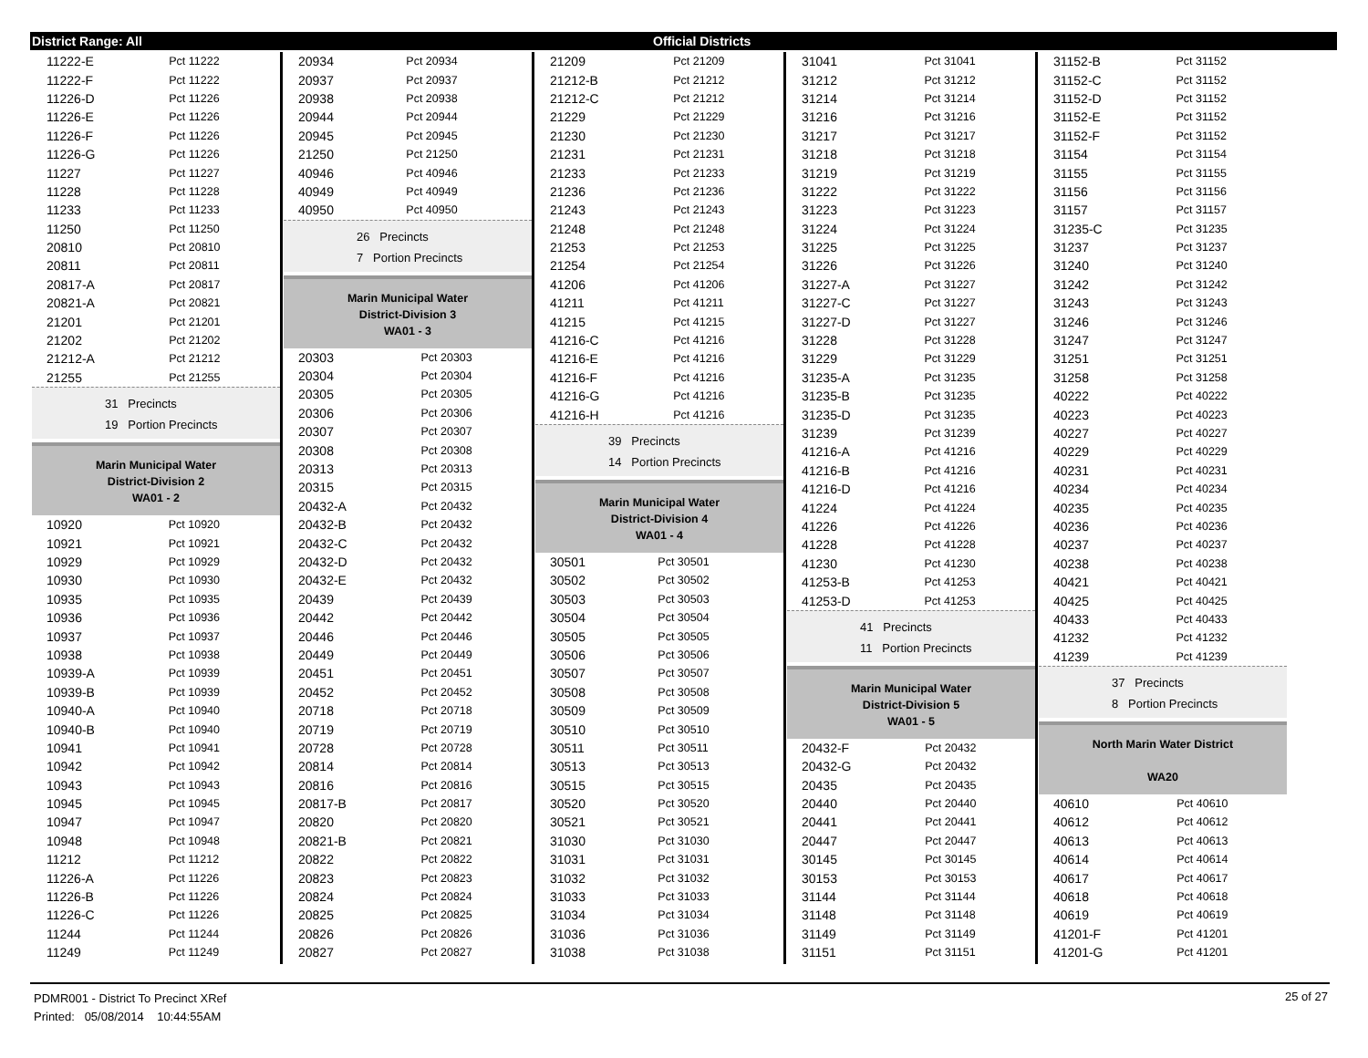District Range: All Official Districts
| 11222-E | Pct 11222 |
| 11222-F | Pct 11222 |
| 11226-D | Pct 11226 |
| 11226-E | Pct 11226 |
| 11226-F | Pct 11226 |
| 11226-G | Pct 11226 |
| 11227 | Pct 11227 |
| 11228 | Pct 11228 |
| 11233 | Pct 11233 |
| 11250 | Pct 11250 |
| 20810 | Pct 20810 |
| 20811 | Pct 20811 |
| 20817-A | Pct 20817 |
| 20821-A | Pct 20821 |
| 21201 | Pct 21201 |
| 21202 | Pct 21202 |
| 21212-A | Pct 21212 |
| 21255 | Pct 21255 |
31 Precincts
19 Portion Precincts
Marin Municipal Water
District-Division 2
WA01 - 2
| 10920 | Pct 10920 |
| 10921 | Pct 10921 |
| 10929 | Pct 10929 |
| 10930 | Pct 10930 |
| 10935 | Pct 10935 |
| 10936 | Pct 10936 |
| 10937 | Pct 10937 |
| 10938 | Pct 10938 |
| 10939-A | Pct 10939 |
| 10939-B | Pct 10939 |
| 10940-A | Pct 10940 |
| 10940-B | Pct 10940 |
| 10941 | Pct 10941 |
| 10942 | Pct 10942 |
| 10943 | Pct 10943 |
| 10945 | Pct 10945 |
| 10947 | Pct 10947 |
| 10948 | Pct 10948 |
| 11212 | Pct 11212 |
| 11226-A | Pct 11226 |
| 11226-B | Pct 11226 |
| 11226-C | Pct 11226 |
| 11244 | Pct 11244 |
| 11249 | Pct 11249 |
| 20934 | Pct 20934 |
| 20937 | Pct 20937 |
| 20938 | Pct 20938 |
| 20944 | Pct 20944 |
| 20945 | Pct 20945 |
| 21250 | Pct 21250 |
| 40946 | Pct 40946 |
| 40949 | Pct 40949 |
| 40950 | Pct 40950 |
26 Precincts
7 Portion Precincts
Marin Municipal Water
District-Division 3
WA01 - 3
| 20303 | Pct 20303 |
| 20304 | Pct 20304 |
| 20305 | Pct 20305 |
| 20306 | Pct 20306 |
| 20307 | Pct 20307 |
| 20308 | Pct 20308 |
| 20313 | Pct 20313 |
| 20315 | Pct 20315 |
| 20432-A | Pct 20432 |
| 20432-B | Pct 20432 |
| 20432-C | Pct 20432 |
| 20432-D | Pct 20432 |
| 20432-E | Pct 20432 |
| 20439 | Pct 20439 |
| 20442 | Pct 20442 |
| 20446 | Pct 20446 |
| 20449 | Pct 20449 |
| 20451 | Pct 20451 |
| 20452 | Pct 20452 |
| 20718 | Pct 20718 |
| 20719 | Pct 20719 |
| 20728 | Pct 20728 |
| 20814 | Pct 20814 |
| 20816 | Pct 20816 |
| 20817-B | Pct 20817 |
| 20820 | Pct 20820 |
| 20821-B | Pct 20821 |
| 20822 | Pct 20822 |
| 20823 | Pct 20823 |
| 20824 | Pct 20824 |
| 20825 | Pct 20825 |
| 20826 | Pct 20826 |
| 20827 | Pct 20827 |
| 21209 | Pct 21209 |
| 21212-B | Pct 21212 |
| 21212-C | Pct 21212 |
| 21229 | Pct 21229 |
| 21230 | Pct 21230 |
| 21231 | Pct 21231 |
| 21233 | Pct 21233 |
| 21236 | Pct 21236 |
| 21243 | Pct 21243 |
| 21248 | Pct 21248 |
| 21253 | Pct 21253 |
| 21254 | Pct 21254 |
| 41206 | Pct 41206 |
| 41211 | Pct 41211 |
| 41215 | Pct 41215 |
| 41216-C | Pct 41216 |
| 41216-E | Pct 41216 |
| 41216-F | Pct 41216 |
| 41216-G | Pct 41216 |
| 41216-H | Pct 41216 |
39 Precincts
14 Portion Precincts
Marin Municipal Water
District-Division 4
WA01 - 4
| 30501 | Pct 30501 |
| 30502 | Pct 30502 |
| 30503 | Pct 30503 |
| 30504 | Pct 30504 |
| 30505 | Pct 30505 |
| 30506 | Pct 30506 |
| 30507 | Pct 30507 |
| 30508 | Pct 30508 |
| 30509 | Pct 30509 |
| 30510 | Pct 30510 |
| 30511 | Pct 30511 |
| 30513 | Pct 30513 |
| 30515 | Pct 30515 |
| 30520 | Pct 30520 |
| 30521 | Pct 30521 |
| 31030 | Pct 31030 |
| 31031 | Pct 31031 |
| 31032 | Pct 31032 |
| 31033 | Pct 31033 |
| 31034 | Pct 31034 |
| 31036 | Pct 31036 |
| 31038 | Pct 31038 |
| 31041 | Pct 31041 |
| 31212 | Pct 31212 |
| 31214 | Pct 31214 |
| 31216 | Pct 31216 |
| 31217 | Pct 31217 |
| 31218 | Pct 31218 |
| 31219 | Pct 31219 |
| 31222 | Pct 31222 |
| 31223 | Pct 31223 |
| 31224 | Pct 31224 |
| 31225 | Pct 31225 |
| 31226 | Pct 31226 |
| 31227-A | Pct 31227 |
| 31227-C | Pct 31227 |
| 31227-D | Pct 31227 |
| 31228 | Pct 31228 |
| 31229 | Pct 31229 |
| 31235-A | Pct 31235 |
| 31235-B | Pct 31235 |
| 31235-D | Pct 31235 |
| 31239 | Pct 31239 |
| 41216-A | Pct 41216 |
| 41216-B | Pct 41216 |
| 41216-D | Pct 41216 |
| 41224 | Pct 41224 |
| 41226 | Pct 41226 |
| 41228 | Pct 41228 |
| 41230 | Pct 41230 |
| 41253-B | Pct 41253 |
| 41253-D | Pct 41253 |
41 Precincts
11 Portion Precincts
Marin Municipal Water
District-Division 5
WA01 - 5
| 20432-F | Pct 20432 |
| 20432-G | Pct 20432 |
| 20435 | Pct 20435 |
| 20440 | Pct 20440 |
| 20441 | Pct 20441 |
| 20447 | Pct 20447 |
| 30145 | Pct 30145 |
| 30153 | Pct 30153 |
| 31144 | Pct 31144 |
| 31148 | Pct 31148 |
| 31149 | Pct 31149 |
| 31151 | Pct 31151 |
| 31152-B | Pct 31152 |
| 31152-C | Pct 31152 |
| 31152-D | Pct 31152 |
| 31152-E | Pct 31152 |
| 31152-F | Pct 31152 |
| 31154 | Pct 31154 |
| 31155 | Pct 31155 |
| 31156 | Pct 31156 |
| 31157 | Pct 31157 |
| 31235-C | Pct 31235 |
| 31237 | Pct 31237 |
| 31240 | Pct 31240 |
| 31242 | Pct 31242 |
| 31243 | Pct 31243 |
| 31246 | Pct 31246 |
| 31247 | Pct 31247 |
| 31251 | Pct 31251 |
| 31258 | Pct 31258 |
| 40222 | Pct 40222 |
| 40223 | Pct 40223 |
| 40227 | Pct 40227 |
| 40229 | Pct 40229 |
| 40231 | Pct 40231 |
| 40234 | Pct 40234 |
| 40235 | Pct 40235 |
| 40236 | Pct 40236 |
| 40237 | Pct 40237 |
| 40238 | Pct 40238 |
| 40421 | Pct 40421 |
| 40425 | Pct 40425 |
| 40433 | Pct 40433 |
| 41232 | Pct 41232 |
| 41239 | Pct 41239 |
37 Precincts
8 Portion Precincts
North Marin Water District
WA20
| 40610 | Pct 40610 |
| 40612 | Pct 40612 |
| 40613 | Pct 40613 |
| 40614 | Pct 40614 |
| 40617 | Pct 40617 |
| 40618 | Pct 40618 |
| 40619 | Pct 40619 |
| 41201-F | Pct 41201 |
| 41201-G | Pct 41201 |
PDMR001 - District To Precinct XRef
Printed: 05/08/2014 10:44:55AM
25 of 27